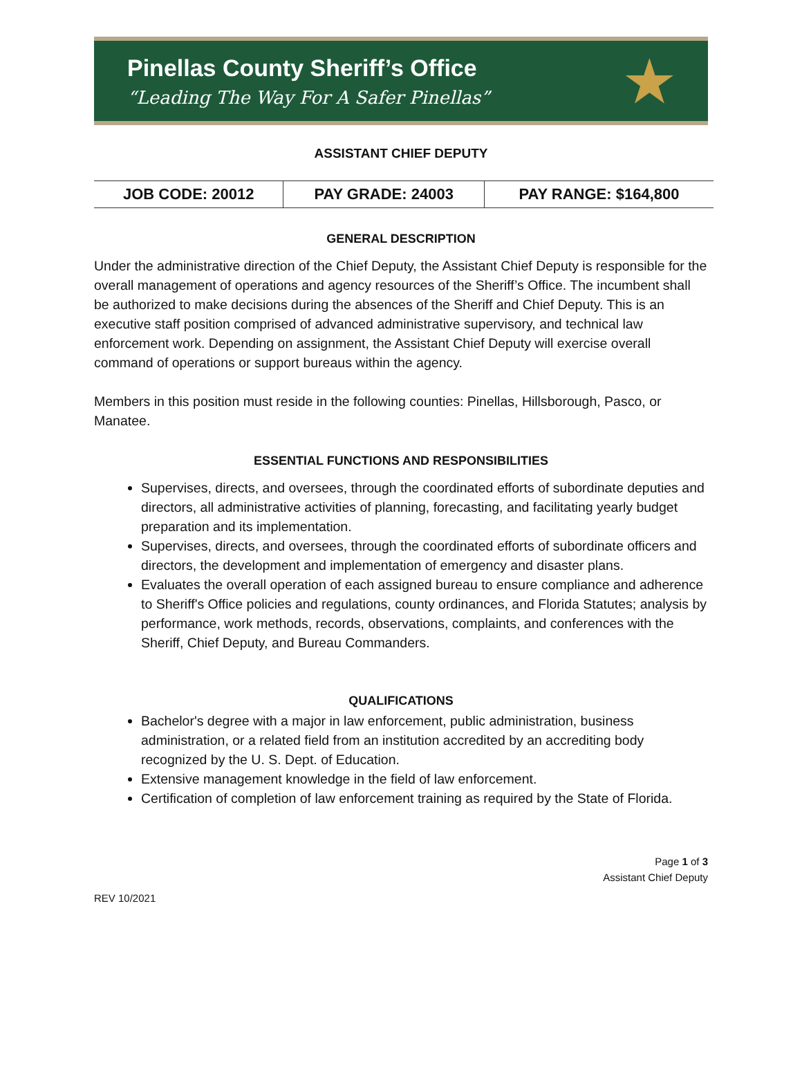Pinellas County Sheriff’s Office
“Leading The Way For A Safer Pinellas”
★
ASSISTANT CHIEF DEPUTY
| JOB CODE: 20012 | PAY GRADE: 24003 | PAY RANGE: $164,800 |
GENERAL DESCRIPTION
Under the administrative direction of the Chief Deputy, the Assistant Chief Deputy is responsible for the overall management of operations and agency resources of the Sheriff’s Office. The incumbent shall be authorized to make decisions during the absences of the Sheriff and Chief Deputy. This is an executive staff position comprised of advanced administrative supervisory, and technical law enforcement work. Depending on assignment, the Assistant Chief Deputy will exercise overall command of operations or support bureaus within the agency.
Members in this position must reside in the following counties: Pinellas, Hillsborough, Pasco, or Manatee.
ESSENTIAL FUNCTIONS AND RESPONSIBILITIES
Supervises, directs, and oversees, through the coordinated efforts of subordinate deputies and directors, all administrative activities of planning, forecasting, and facilitating yearly budget preparation and its implementation.
Supervises, directs, and oversees, through the coordinated efforts of subordinate officers and directors, the development and implementation of emergency and disaster plans.
Evaluates the overall operation of each assigned bureau to ensure compliance and adherence to Sheriff's Office policies and regulations, county ordinances, and Florida Statutes; analysis by performance, work methods, records, observations, complaints, and conferences with the Sheriff, Chief Deputy, and Bureau Commanders.
QUALIFICATIONS
Bachelor's degree with a major in law enforcement, public administration, business administration, or a related field from an institution accredited by an accrediting body recognized by the U. S. Dept. of Education.
Extensive management knowledge in the field of law enforcement.
Certification of completion of law enforcement training as required by the State of Florida.
Page 1 of 3
Assistant Chief Deputy
REV 10/2021